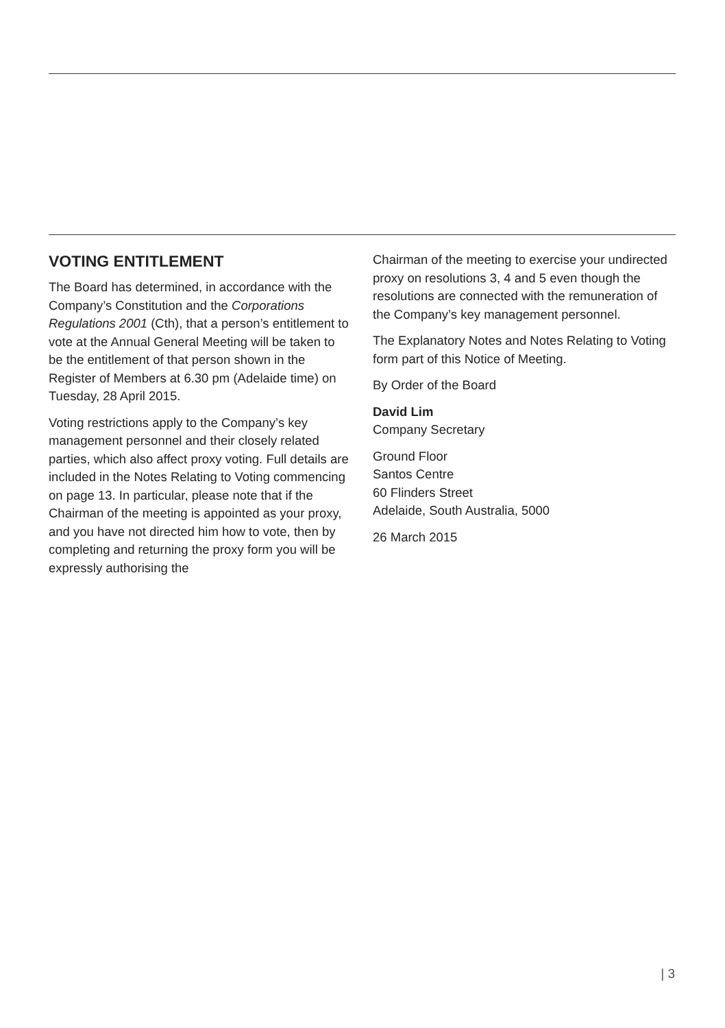VOTING ENTITLEMENT
The Board has determined, in accordance with the Company’s Constitution and the Corporations Regulations 2001 (Cth), that a person’s entitlement to vote at the Annual General Meeting will be taken to be the entitlement of that person shown in the Register of Members at 6.30 pm (Adelaide time) on Tuesday, 28 April 2015.
Voting restrictions apply to the Company’s key management personnel and their closely related parties, which also affect proxy voting. Full details are included in the Notes Relating to Voting commencing on page 13. In particular, please note that if the Chairman of the meeting is appointed as your proxy, and you have not directed him how to vote, then by completing and returning the proxy form you will be expressly authorising the
Chairman of the meeting to exercise your undirected proxy on resolutions 3, 4 and 5 even though the resolutions are connected with the remuneration of the Company’s key management personnel.
The Explanatory Notes and Notes Relating to Voting form part of this Notice of Meeting.
By Order of the Board
David Lim
Company Secretary
Ground Floor
Santos Centre
60 Flinders Street
Adelaide, South Australia, 5000
26 March 2015
| 3